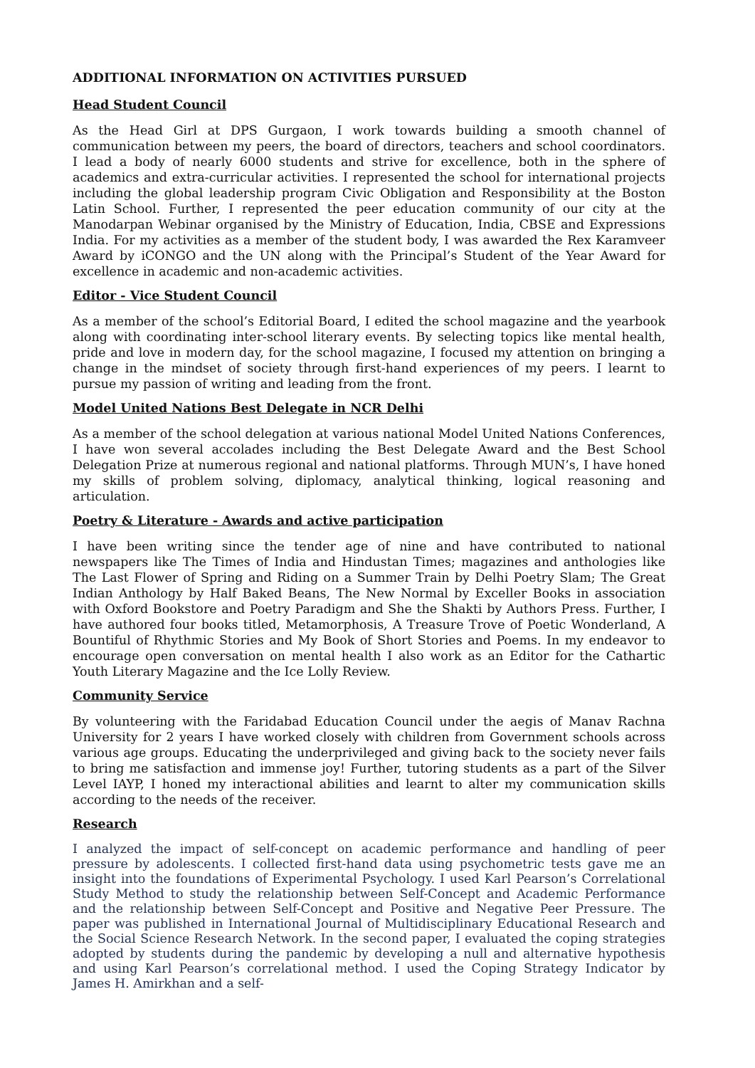ADDITIONAL INFORMATION ON ACTIVITIES PURSUED
Head Student Council
As the Head Girl at DPS Gurgaon, I work towards building a smooth channel of communication between my peers, the board of directors, teachers and school coordinators. I lead a body of nearly 6000 students and strive for excellence, both in the sphere of academics and extra-curricular activities. I represented the school for international projects including the global leadership program Civic Obligation and Responsibility at the Boston Latin School. Further, I represented the peer education community of our city at the Manodarpan Webinar organised by the Ministry of Education, India, CBSE and Expressions India. For my activities as a member of the student body, I was awarded the Rex Karamveer Award by iCONGO and the UN along with the Principal’s Student of the Year Award for excellence in academic and non-academic activities.
Editor - Vice Student Council
As a member of the school’s Editorial Board, I edited the school magazine and the yearbook along with coordinating inter-school literary events. By selecting topics like mental health, pride and love in modern day, for the school magazine, I focused my attention on bringing a change in the mindset of society through first-hand experiences of my peers. I learnt to pursue my passion of writing and leading from the front.
Model United Nations Best Delegate in NCR Delhi
As a member of the school delegation at various national Model United Nations Conferences, I have won several accolades including the Best Delegate Award and the Best School Delegation Prize at numerous regional and national platforms. Through MUN’s, I have honed my skills of problem solving, diplomacy, analytical thinking, logical reasoning and articulation.
Poetry & Literature - Awards and active participation
I have been writing since the tender age of nine and have contributed to national newspapers like The Times of India and Hindustan Times; magazines and anthologies like The Last Flower of Spring and Riding on a Summer Train by Delhi Poetry Slam; The Great Indian Anthology by Half Baked Beans, The New Normal by Exceller Books in association with Oxford Bookstore and Poetry Paradigm and She the Shakti by Authors Press. Further, I have authored four books titled, Metamorphosis, A Treasure Trove of Poetic Wonderland, A Bountiful of Rhythmic Stories and My Book of Short Stories and Poems. In my endeavor to encourage open conversation on mental health I also work as an Editor for the Cathartic Youth Literary Magazine and the Ice Lolly Review.
Community Service
By volunteering with the Faridabad Education Council under the aegis of Manav Rachna University for 2 years I have worked closely with children from Government schools across various age groups. Educating the underprivileged and giving back to the society never fails to bring me satisfaction and immense joy! Further, tutoring students as a part of the Silver Level IAYP, I honed my interactional abilities and learnt to alter my communication skills according to the needs of the receiver.
Research
I analyzed the impact of self-concept on academic performance and handling of peer pressure by adolescents. I collected first-hand data using psychometric tests gave me an insight into the foundations of Experimental Psychology. I used Karl Pearson’s Correlational Study Method to study the relationship between Self-Concept and Academic Performance and the relationship between Self-Concept and Positive and Negative Peer Pressure. The paper was published in International Journal of Multidisciplinary Educational Research and the Social Science Research Network. In the second paper, I evaluated the coping strategies adopted by students during the pandemic by developing a null and alternative hypothesis and using Karl Pearson’s correlational method. I used the Coping Strategy Indicator by James H. Amirkhan and a self-